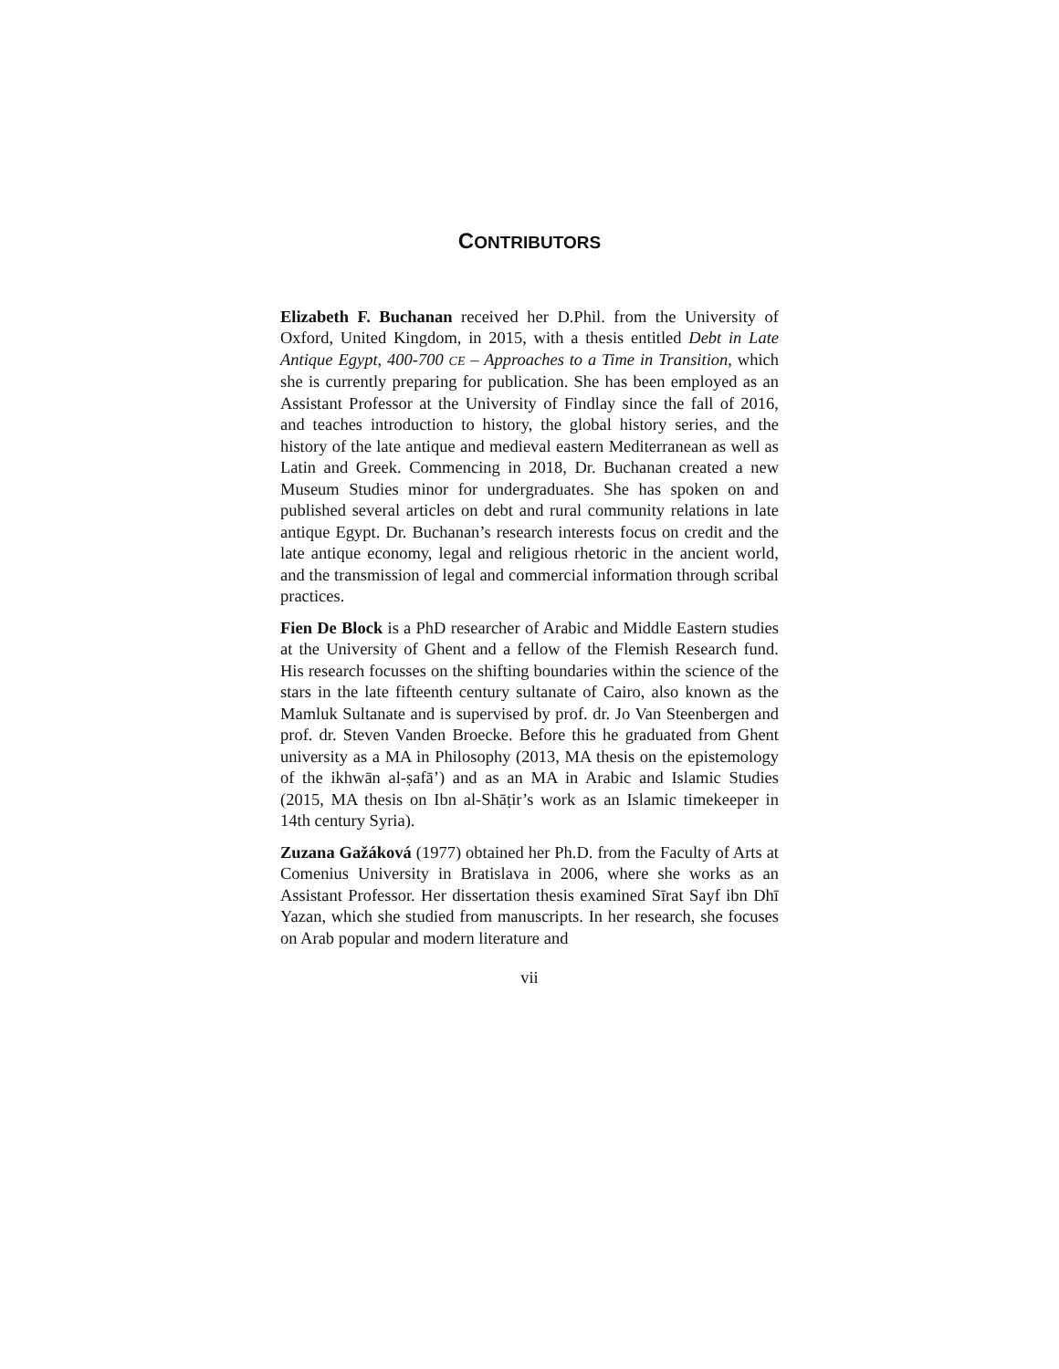CONTRIBUTORS
Elizabeth F. Buchanan received her D.Phil. from the University of Oxford, United Kingdom, in 2015, with a thesis entitled Debt in Late Antique Egypt, 400-700 CE – Approaches to a Time in Transition, which she is currently preparing for publication. She has been employed as an Assistant Professor at the University of Findlay since the fall of 2016, and teaches introduction to history, the global history series, and the history of the late antique and medieval eastern Mediterranean as well as Latin and Greek. Commencing in 2018, Dr. Buchanan created a new Museum Studies minor for undergraduates. She has spoken on and published several articles on debt and rural community relations in late antique Egypt. Dr. Buchanan’s research interests focus on credit and the late antique economy, legal and religious rhetoric in the ancient world, and the transmission of legal and commercial information through scribal practices.
Fien De Block is a PhD researcher of Arabic and Middle Eastern studies at the University of Ghent and a fellow of the Flemish Research fund. His research focusses on the shifting boundaries within the science of the stars in the late fifteenth century sultanate of Cairo, also known as the Mamluk Sultanate and is supervised by prof. dr. Jo Van Steenbergen and prof. dr. Steven Vanden Broecke. Before this he graduated from Ghent university as a MA in Philosophy (2013, MA thesis on the epistemology of the ikhwān al-ṣafā’) and as an MA in Arabic and Islamic Studies (2015, MA thesis on Ibn al-Shāṭir’s work as an Islamic timekeeper in 14th century Syria).
Zuzana Gažáková (1977) obtained her Ph.D. from the Faculty of Arts at Comenius University in Bratislava in 2006, where she works as an Assistant Professor. Her dissertation thesis examined Sīrat Sayf ibn Dhī Yazan, which she studied from manuscripts. In her research, she focuses on Arab popular and modern literature and
vii